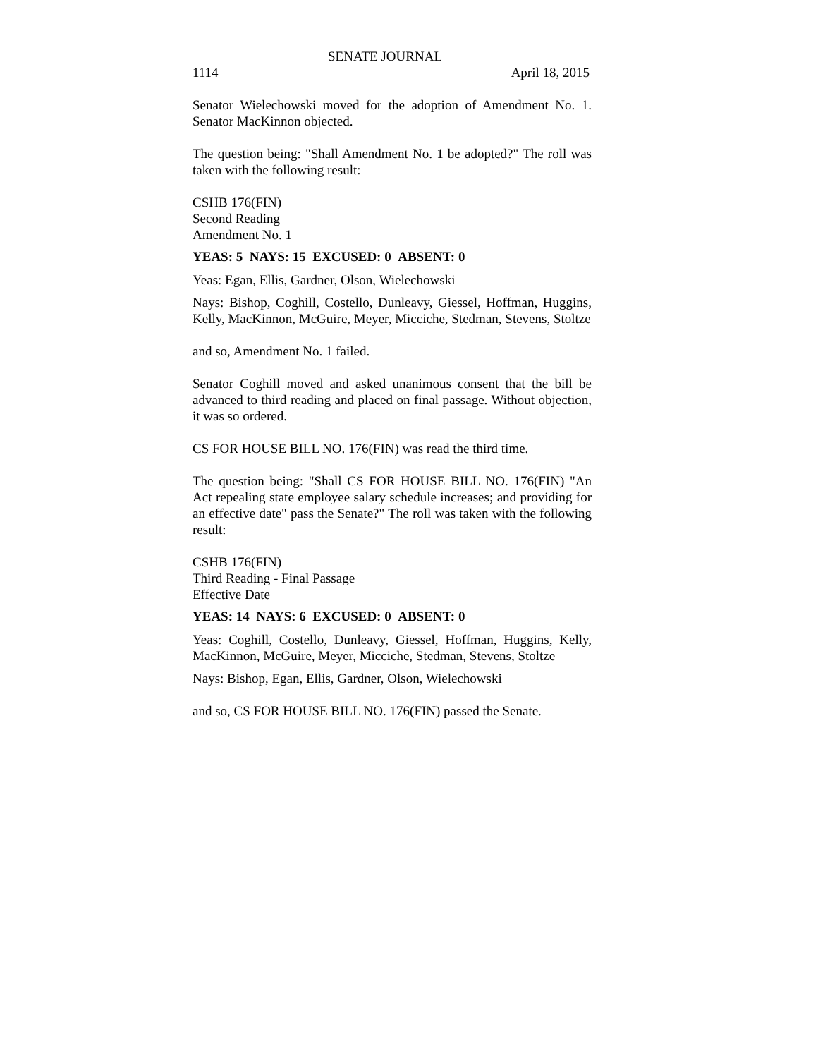SENATE JOURNAL
1114 April 18, 2015
Senator Wielechowski moved for the adoption of Amendment No. 1. Senator MacKinnon objected.
The question being: "Shall Amendment No. 1 be adopted?" The roll was taken with the following result:
CSHB 176(FIN)
Second Reading
Amendment No. 1
YEAS: 5 NAYS: 15 EXCUSED: 0 ABSENT: 0
Yeas: Egan, Ellis, Gardner, Olson, Wielechowski
Nays: Bishop, Coghill, Costello, Dunleavy, Giessel, Hoffman, Huggins, Kelly, MacKinnon, McGuire, Meyer, Micciche, Stedman, Stevens, Stoltze
and so, Amendment No. 1 failed.
Senator Coghill moved and asked unanimous consent that the bill be advanced to third reading and placed on final passage. Without objection, it was so ordered.
CS FOR HOUSE BILL NO. 176(FIN) was read the third time.
The question being: "Shall CS FOR HOUSE BILL NO. 176(FIN) "An Act repealing state employee salary schedule increases; and providing for an effective date" pass the Senate?" The roll was taken with the following result:
CSHB 176(FIN)
Third Reading - Final Passage
Effective Date
YEAS: 14 NAYS: 6 EXCUSED: 0 ABSENT: 0
Yeas: Coghill, Costello, Dunleavy, Giessel, Hoffman, Huggins, Kelly, MacKinnon, McGuire, Meyer, Micciche, Stedman, Stevens, Stoltze
Nays: Bishop, Egan, Ellis, Gardner, Olson, Wielechowski
and so, CS FOR HOUSE BILL NO. 176(FIN) passed the Senate.